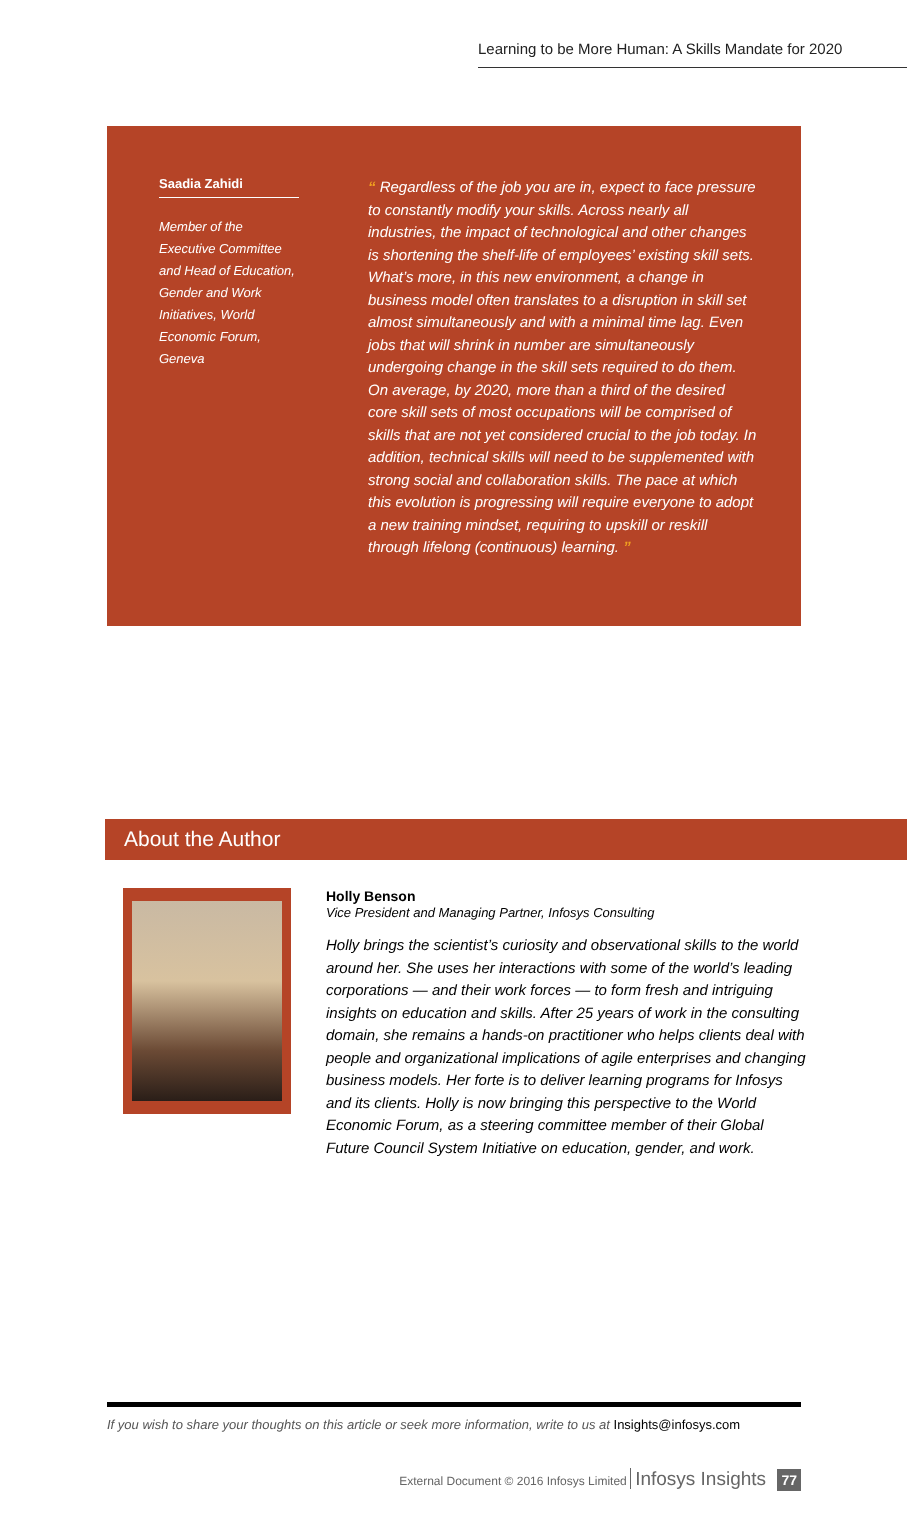Learning to be More Human: A Skills Mandate for 2020
Saadia Zahidi
Member of the Executive Committee and Head of Education, Gender and Work Initiatives, World Economic Forum, Geneva
“ Regardless of the job you are in, expect to face pressure to constantly modify your skills. Across nearly all industries, the impact of technological and other changes is shortening the shelf-life of employees’ existing skill sets. What’s more, in this new environment, a change in business model often translates to a disruption in skill set almost simultaneously and with a minimal time lag. Even jobs that will shrink in number are simultaneously undergoing change in the skill sets required to do them. On average, by 2020, more than a third of the desired core skill sets of most occupations will be comprised of skills that are not yet considered crucial to the job today. In addition, technical skills will need to be supplemented with strong social and collaboration skills. The pace at which this evolution is progressing will require everyone to adopt a new training mindset, requiring to upskill or reskill through lifelong (continuous) learning. ”
About the Author
Holly Benson
Vice President and Managing Partner, Infosys Consulting
Holly brings the scientist’s curiosity and observational skills to the world around her. She uses her interactions with some of the world’s leading corporations — and their work forces — to form fresh and intriguing insights on education and skills. After 25 years of work in the consulting domain, she remains a hands-on practitioner who helps clients deal with people and organizational implications of agile enterprises and changing business models. Her forte is to deliver learning programs for Infosys and its clients. Holly is now bringing this perspective to the World Economic Forum, as a steering committee member of their Global Future Council System Initiative on education, gender, and work.
If you wish to share your thoughts on this article or seek more information, write to us at Insights@infosys.com
External Document © 2016 Infosys Limited Infosys Insights 77